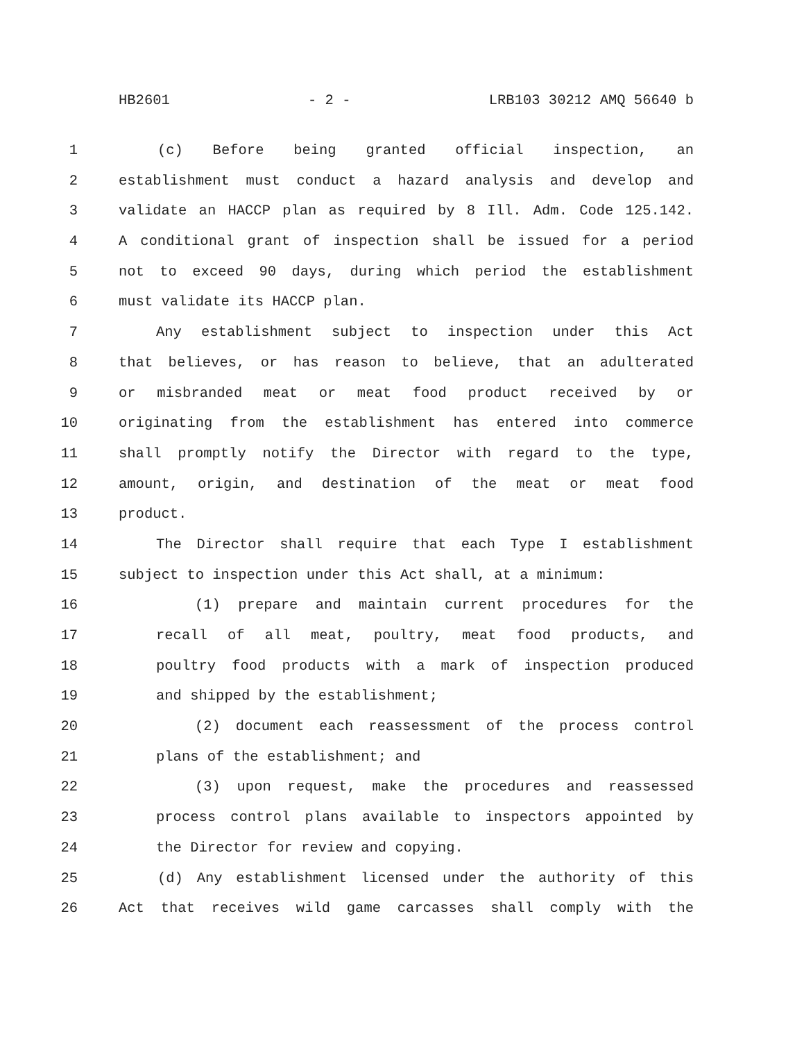HB2601 - 2 - LRB103 30212 AMQ 56640 b
1 (c) Before being granted official inspection, an
2 establishment must conduct a hazard analysis and develop and
3 validate an HACCP plan as required by 8 Ill. Adm. Code 125.142.
4 A conditional grant of inspection shall be issued for a period
5 not to exceed 90 days, during which period the establishment
6 must validate its HACCP plan.
7 Any establishment subject to inspection under this Act
8 that believes, or has reason to believe, that an adulterated
9 or misbranded meat or meat food product received by or
10 originating from the establishment has entered into commerce
11 shall promptly notify the Director with regard to the type,
12 amount, origin, and destination of the meat or meat food
13 product.
14 The Director shall require that each Type I establishment
15 subject to inspection under this Act shall, at a minimum:
16 (1) prepare and maintain current procedures for the
17 recall of all meat, poultry, meat food products, and
18 poultry food products with a mark of inspection produced
19 and shipped by the establishment;
20 (2) document each reassessment of the process control
21 plans of the establishment; and
22 (3) upon request, make the procedures and reassessed
23 process control plans available to inspectors appointed by
24 the Director for review and copying.
25 (d) Any establishment licensed under the authority of this
26 Act that receives wild game carcasses shall comply with the